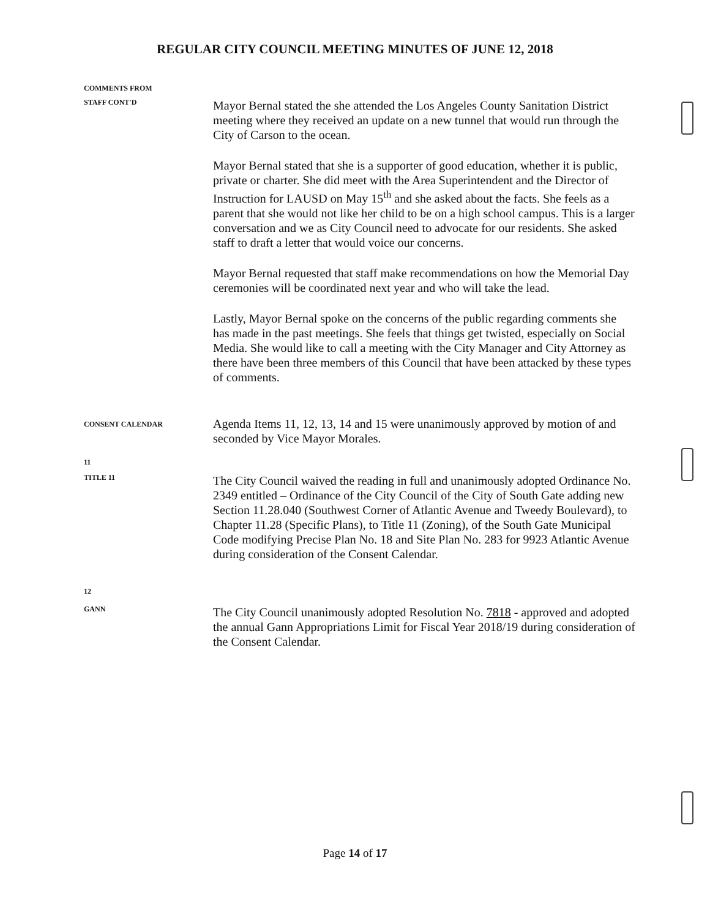REGULAR CITY COUNCIL MEETING MINUTES OF JUNE 12, 2018
COMMENTS FROM
STAFF CONT'D
Mayor Bernal stated the she attended the Los Angeles County Sanitation District meeting where they received an update on a new tunnel that would run through the City of Carson to the ocean.
Mayor Bernal stated that she is a supporter of good education, whether it is public, private or charter. She did meet with the Area Superintendent and the Director of Instruction for LAUSD on May 15<sup>th</sup> and she asked about the facts. She feels as a parent that she would not like her child to be on a high school campus. This is a larger conversation and we as City Council need to advocate for our residents. She asked staff to draft a letter that would voice our concerns.
Mayor Bernal requested that staff make recommendations on how the Memorial Day ceremonies will be coordinated next year and who will take the lead.
Lastly, Mayor Bernal spoke on the concerns of the public regarding comments she has made in the past meetings. She feels that things get twisted, especially on Social Media. She would like to call a meeting with the City Manager and City Attorney as there have been three members of this Council that have been attacked by these types of comments.
CONSENT CALENDAR
Agenda Items 11, 12, 13, 14 and 15 were unanimously approved by motion of and seconded by Vice Mayor Morales.
11
TITLE 11
The City Council waived the reading in full and unanimously adopted Ordinance No. 2349 entitled – Ordinance of the City Council of the City of South Gate adding new Section 11.28.040 (Southwest Corner of Atlantic Avenue and Tweedy Boulevard), to Chapter 11.28 (Specific Plans), to Title 11 (Zoning), of the South Gate Municipal Code modifying Precise Plan No. 18 and Site Plan No. 283 for 9923 Atlantic Avenue during consideration of the Consent Calendar.
12
GANN
The City Council unanimously adopted Resolution No. 7818 - approved and adopted the annual Gann Appropriations Limit for Fiscal Year 2018/19 during consideration of the Consent Calendar.
Page 14 of 17